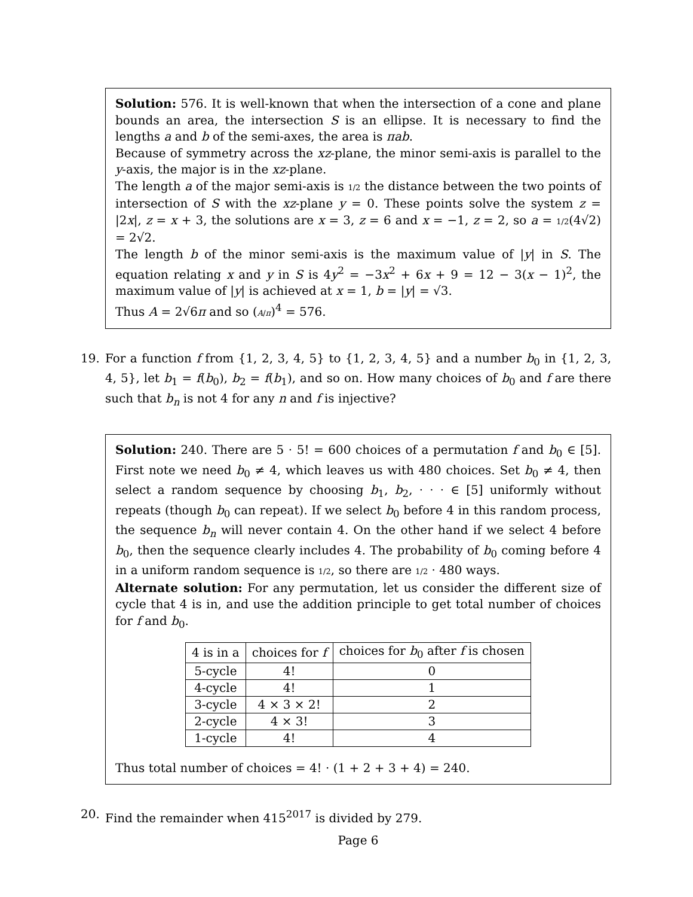Solution: 576. It is well-known that when the intersection of a cone and plane bounds an area, the intersection S is an ellipse. It is necessary to find the lengths a and b of the semi-axes, the area is πab.
Because of symmetry across the xz-plane, the minor semi-axis is parallel to the y-axis, the major is in the xz-plane.
The length a of the major semi-axis is 1/2 the distance between the two points of intersection of S with the xz-plane y = 0. These points solve the system z = |2x|, z = x + 3, the solutions are x = 3, z = 6 and x = −1, z = 2, so a = 1/2(4√2) = 2√2.
The length b of the minor semi-axis is the maximum value of |y| in S. The equation relating x and y in S is 4y<sup>2</sup> = −3x<sup>2</sup> + 6x + 9 = 12 − 3(x − 1)<sup>2</sup>, the maximum value of |y| is achieved at x = 1, b = |y| = √3.
Thus A = 2√6π and so (A/π)<sup>4</sup> = 576.
19. For a function f from {1, 2, 3, 4, 5} to {1, 2, 3, 4, 5} and a number b<sub>0</sub> in {1, 2, 3, 4, 5}, let b<sub>1</sub> = f(b<sub>0</sub>), b<sub>2</sub> = f(b<sub>1</sub>), and so on. How many choices of b<sub>0</sub> and f are there such that b<sub>n</sub> is not 4 for any n and f is injective?
Solution: 240. There are 5 · 5! = 600 choices of a permutation f and b<sub>0</sub> ∈ [5]. First note we need b<sub>0</sub> ≠ 4, which leaves us with 480 choices. Set b<sub>0</sub> ≠ 4, then select a random sequence by choosing b<sub>1</sub>, b<sub>2</sub>, · · · ∈ [5] uniformly without repeats (though b<sub>0</sub> can repeat). If we select b<sub>0</sub> before 4 in this random process, the sequence b<sub>n</sub> will never contain 4. On the other hand if we select 4 before b<sub>0</sub>, then the sequence clearly includes 4. The probability of b<sub>0</sub> coming before 4 in a uniform random sequence is 1/2, so there are 1/2 · 480 ways.
Alternate solution: For any permutation, let us consider the different size of cycle that 4 is in, and use the addition principle to get total number of choices for f and b<sub>0</sub>.
| 4 is in a | choices for f | choices for b<sub>0</sub> after f is chosen |
| 5-cycle | 4! | 0 |
| 4-cycle | 4! | 1 |
| 3-cycle | 4 × 3 × 2! | 2 |
| 2-cycle | 4 × 3! | 3 |
| 1-cycle | 4! | 4 |
Thus total number of choices = 4! · (1 + 2 + 3 + 4) = 240.
20. Find the remainder when 415<sup>2017</sup> is divided by 279.
Page 6